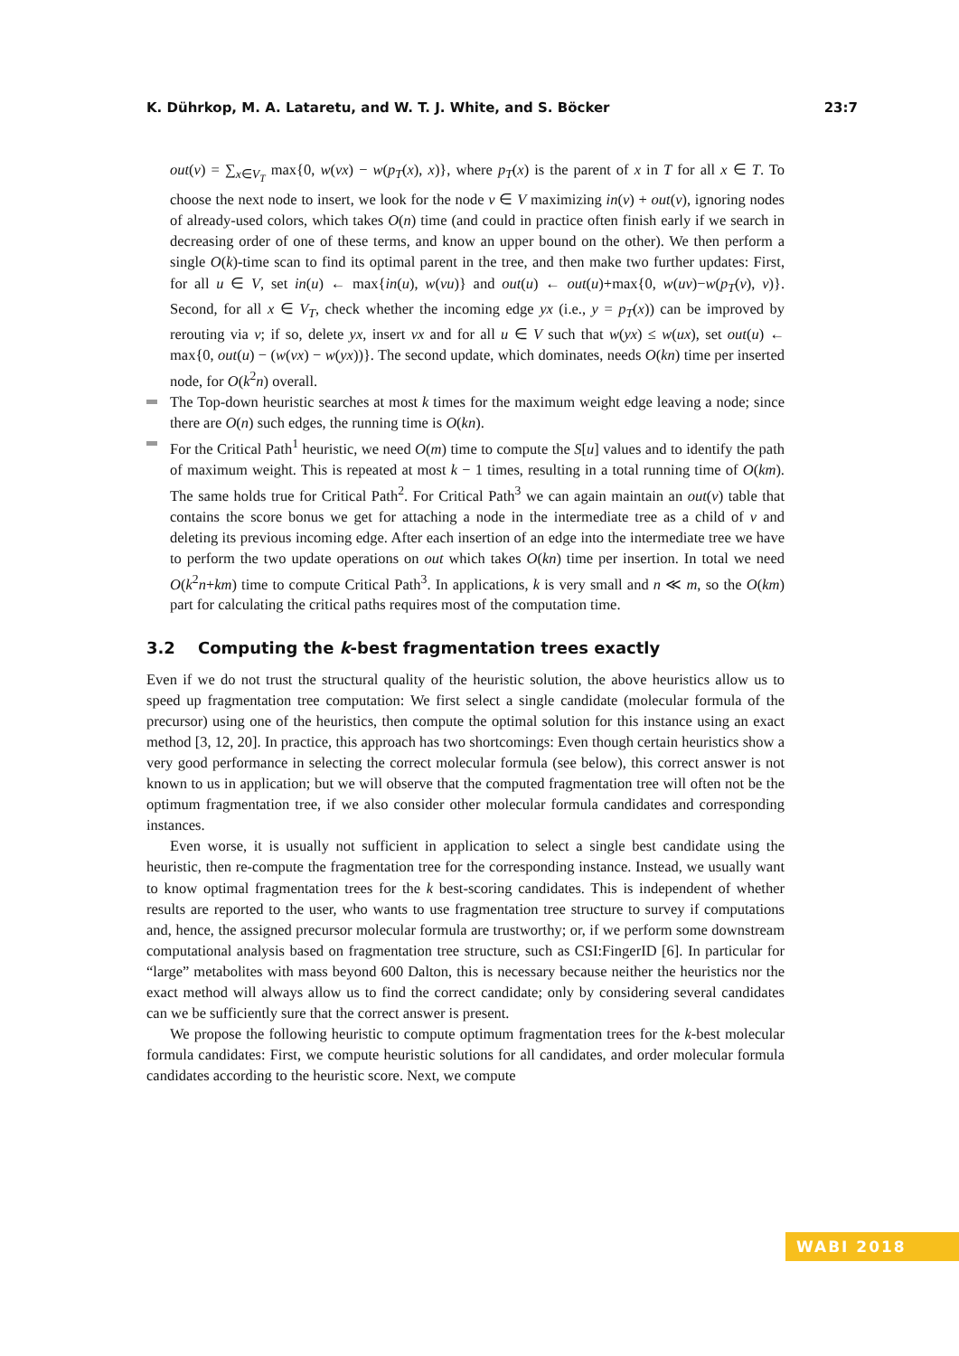K. Dührkop, M. A. Lataretu, and W. T. J. White, and S. Böcker 23:7
out(v) = ∑<sub>x∈V<sub>T</sub></sub> max{0, w(vx) − w(p<sub>T</sub>(x), x)}, where p<sub>T</sub>(x) is the parent of x in T for all x ∈ T. To choose the next node to insert, we look for the node v ∈ V maximizing in(v) + out(v), ignoring nodes of already-used colors, which takes O(n) time (and could in practice often finish early if we search in decreasing order of one of these terms, and know an upper bound on the other). We then perform a single O(k)-time scan to find its optimal parent in the tree, and then make two further updates: First, for all u ∈ V, set in(u) ← max{in(u), w(vu)} and out(u) ← out(u)+max{0, w(uv)−w(p<sub>T</sub>(v), v)}. Second, for all x ∈ V<sub>T</sub>, check whether the incoming edge yx (i.e., y = p<sub>T</sub>(x)) can be improved by rerouting via v; if so, delete yx, insert vx and for all u ∈ V such that w(yx) ≤ w(ux), set out(u) ← max{0, out(u) − (w(vx) − w(yx))}. The second update, which dominates, needs O(kn) time per inserted node, for O(k<sup>2</sup>n) overall.
The Top-down heuristic searches at most k times for the maximum weight edge leaving a node; since there are O(n) such edges, the running time is O(kn).
For the Critical Path<sup>1</sup> heuristic, we need O(m) time to compute the S[u] values and to identify the path of maximum weight. This is repeated at most k − 1 times, resulting in a total running time of O(km). The same holds true for Critical Path<sup>2</sup>. For Critical Path<sup>3</sup> we can again maintain an out(v) table that contains the score bonus we get for attaching a node in the intermediate tree as a child of v and deleting its previous incoming edge. After each insertion of an edge into the intermediate tree we have to perform the two update operations on out which takes O(kn) time per insertion. In total we need O(k<sup>2</sup>n+km) time to compute Critical Path<sup>3</sup>. In applications, k is very small and n ≪ m, so the O(km) part for calculating the critical paths requires most of the computation time.
3.2 Computing the k-best fragmentation trees exactly
Even if we do not trust the structural quality of the heuristic solution, the above heuristics allow us to speed up fragmentation tree computation: We first select a single candidate (molecular formula of the precursor) using one of the heuristics, then compute the optimal solution for this instance using an exact method [3, 12, 20]. In practice, this approach has two shortcomings: Even though certain heuristics show a very good performance in selecting the correct molecular formula (see below), this correct answer is not known to us in application; but we will observe that the computed fragmentation tree will often not be the optimum fragmentation tree, if we also consider other molecular formula candidates and corresponding instances.
Even worse, it is usually not sufficient in application to select a single best candidate using the heuristic, then re-compute the fragmentation tree for the corresponding instance. Instead, we usually want to know optimal fragmentation trees for the k best-scoring candidates. This is independent of whether results are reported to the user, who wants to use fragmentation tree structure to survey if computations and, hence, the assigned precursor molecular formula are trustworthy; or, if we perform some downstream computational analysis based on fragmentation tree structure, such as CSI:FingerID [6]. In particular for “large” metabolites with mass beyond 600 Dalton, this is necessary because neither the heuristics nor the exact method will always allow us to find the correct candidate; only by considering several candidates can we be sufficiently sure that the correct answer is present.
We propose the following heuristic to compute optimum fragmentation trees for the k-best molecular formula candidates: First, we compute heuristic solutions for all candidates, and order molecular formula candidates according to the heuristic score. Next, we compute
WABI 2018